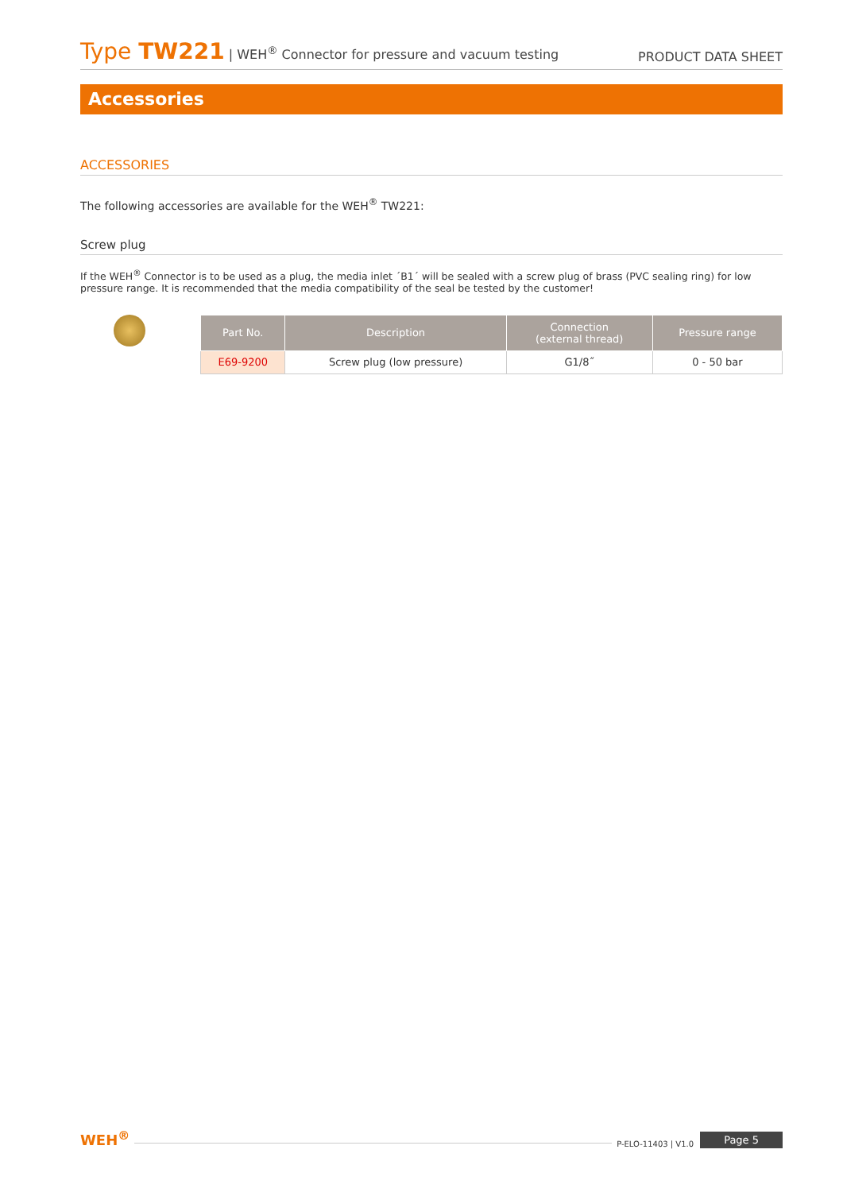Type TW221 | WEH<sup>®</sup> Connector for pressure and vacuum testing
PRODUCT DATA SHEET
Accessories
ACCESSORIES
The following accessories are available for the WEH<sup>®</sup> TW221:
Screw plug
If the WEH<sup>®</sup> Connector is to be used as a plug, the media inlet ´B1´ will be sealed with a screw plug of brass (PVC sealing ring) for low pressure range. It is recommended that the media compatibility of the seal be tested by the customer!
| Part No. | Description | Connection (external thread) | Pressure range |
| --- | --- | --- | --- |
| E69-9200 | Screw plug (low pressure) | G1/8˝ | 0 - 50 bar |
WEH<sup>®</sup>
P-ELO-11403 | V1.0 Page 5